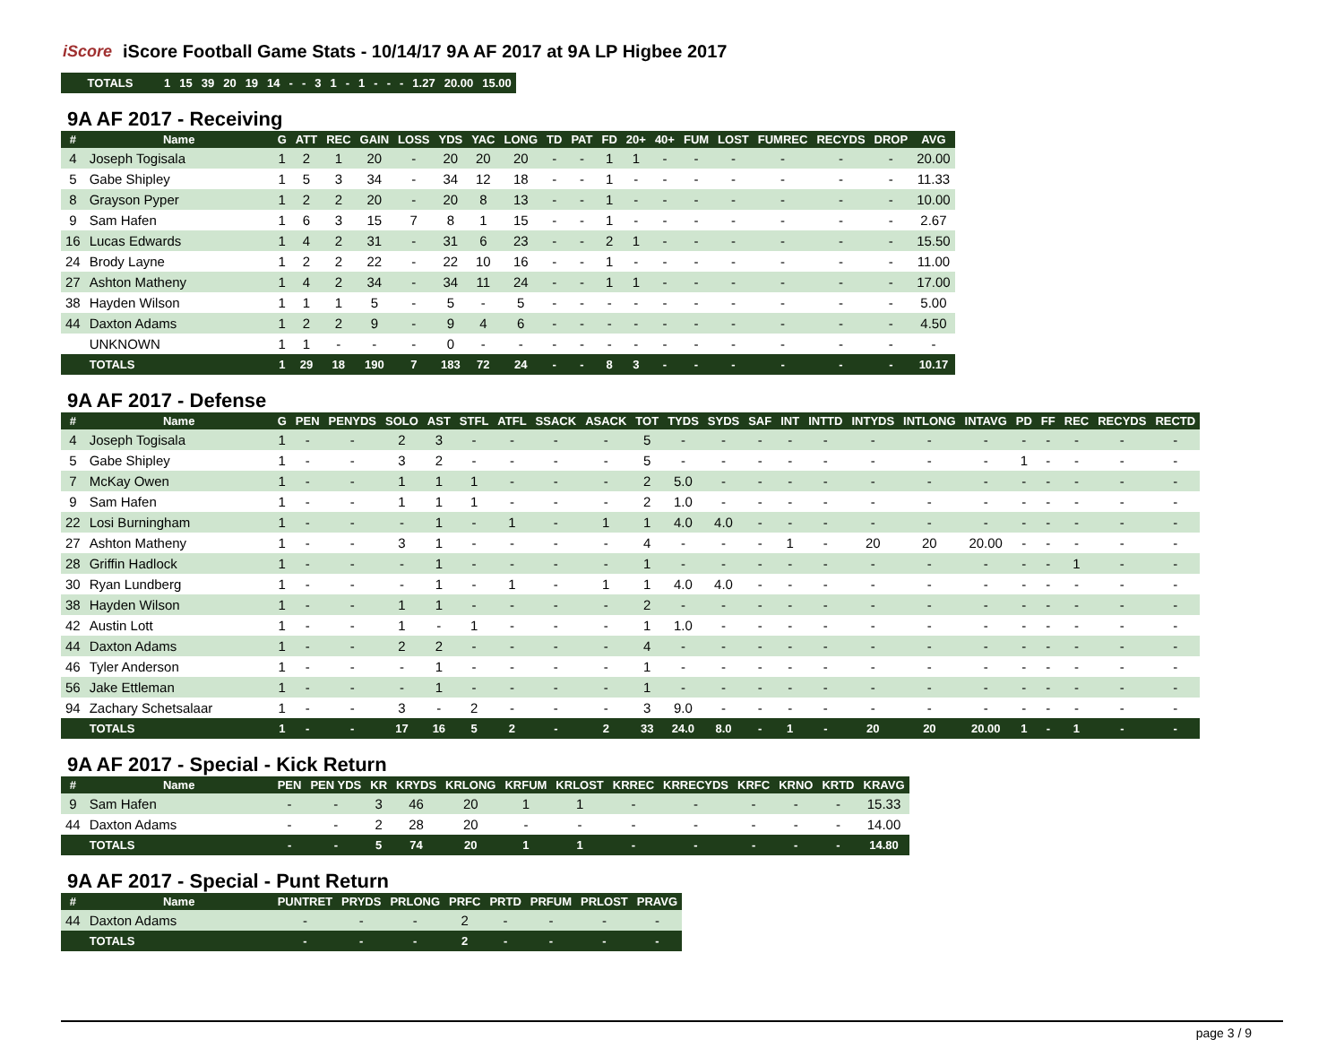iScore iScore Football Game Stats - 10/14/17 9A AF 2017 at 9A LP Higbee 2017
| TOTALS | 1 | 15 | 39 | 20 | 19 | 14 | - | - | 3 | 1 | - | 1 | - | - | - | 1.27 | 20.00 | 15.00 |
9A AF 2017 - Receiving
| # | Name | G | ATT | REC | GAIN | LOSS | YDS | YAC | LONG | TD | PAT | FD | 20+ | 40+ | FUM | LOST | FUMREC | RECYDS | DROP | AVG |
| --- | --- | --- | --- | --- | --- | --- | --- | --- | --- | --- | --- | --- | --- | --- | --- | --- | --- | --- | --- | --- |
| 4 | Joseph Togisala | 1 | 2 | 1 | 20 | - | 20 | 20 | 20 | - | - | 1 | 1 | - | - | - | - | - | - | 20.00 |
| 5 | Gabe Shipley | 1 | 5 | 3 | 34 | - | 34 | 12 | 18 | - | - | 1 | - | - | - | - | - | - | - | 11.33 |
| 8 | Grayson Pyper | 1 | 2 | 2 | 20 | - | 20 | 8 | 13 | - | - | 1 | - | - | - | - | - | - | - | 10.00 |
| 9 | Sam Hafen | 1 | 6 | 3 | 15 | 7 | 8 | 1 | 15 | - | - | 1 | - | - | - | - | - | - | - | 2.67 |
| 16 | Lucas Edwards | 1 | 4 | 2 | 31 | - | 31 | 6 | 23 | - | - | 2 | 1 | - | - | - | - | - | - | 15.50 |
| 24 | Brody Layne | 1 | 2 | 2 | 22 | - | 22 | 10 | 16 | - | - | 1 | - | - | - | - | - | - | - | 11.00 |
| 27 | Ashton Matheny | 1 | 4 | 2 | 34 | - | 34 | 11 | 24 | - | - | 1 | 1 | - | - | - | - | - | - | 17.00 |
| 38 | Hayden Wilson | 1 | 1 | 1 | 5 | - | 5 | - | 5 | - | - | - | - | - | - | - | - | - | - | 5.00 |
| 44 | Daxton Adams | 1 | 2 | 2 | 9 | - | 9 | 4 | 6 | - | - | - | - | - | - | - | - | - | - | 4.50 |
| | UNKNOWN | 1 | 1 | - | - | - | 0 | - | - | - | - | - | - | - | - | - | - | - | - | - |
| | TOTALS | 1 | 29 | 18 | 190 | 7 | 183 | 72 | 24 | - | - | 8 | 3 | - | - | - | - | - | - | 10.17 |
9A AF 2017 - Defense
| # | Name | G | PEN | PENYDS | SOLO | AST | STFL | ATFL | SSACK | ASACK | TOT | TYDS | SYDS | SAF | INT | INTTD | INTYDS | INTLONG | INTAVG | PD | FF | REC | RECYDS | RECTD |
| --- | --- | --- | --- | --- | --- | --- | --- | --- | --- | --- | --- | --- | --- | --- | --- | --- | --- | --- | --- | --- | --- | --- | --- | --- |
| 4 | Joseph Togisala | 1 | - | - | 2 | 3 | - | - | - | - | 5 | - | - | - | - | - | - | - | - | - | - | - | - | - |
| 5 | Gabe Shipley | 1 | - | - | 3 | 2 | - | - | - | - | 5 | - | - | - | - | - | - | - | - | 1 | - | - | - | - |
| 7 | McKay Owen | 1 | - | - | 1 | 1 | 1 | - | - | - | 2 | 5.0 | - | - | - | - | - | - | - | - | - | - | - | - |
| 9 | Sam Hafen | 1 | - | - | 1 | 1 | 1 | - | - | - | 2 | 1.0 | - | - | - | - | - | - | - | - | - | - | - | - |
| 22 | Losi Burningham | 1 | - | - | - | 1 | - | 1 | - | 1 | 1 | 4.0 | 4.0 | - | - | - | - | - | - | - | - | - | - | - |
| 27 | Ashton Matheny | 1 | - | - | 3 | 1 | - | - | - | - | 4 | - | - | - | 1 | - | 20 | 20 | 20.00 | - | - | - | - | - |
| 28 | Griffin Hadlock | 1 | - | - | - | 1 | - | - | - | - | 1 | - | - | - | - | - | - | - | - | - | - | 1 | - | - |
| 30 | Ryan Lundberg | 1 | - | - | - | 1 | - | 1 | - | 1 | 1 | 4.0 | 4.0 | - | - | - | - | - | - | - | - | - | - | - |
| 38 | Hayden Wilson | 1 | - | - | 1 | 1 | - | - | - | - | 2 | - | - | - | - | - | - | - | - | - | - | - | - | - |
| 42 | Austin Lott | 1 | - | - | 1 | - | 1 | - | - | - | 1 | 1.0 | - | - | - | - | - | - | - | - | - | - | - | - |
| 44 | Daxton Adams | 1 | - | - | 2 | 2 | - | - | - | - | 4 | - | - | - | - | - | - | - | - | - | - | - | - | - |
| 46 | Tyler Anderson | 1 | - | - | - | 1 | - | - | - | - | 1 | - | - | - | - | - | - | - | - | - | - | - | - | - |
| 56 | Jake Ettleman | 1 | - | - | - | 1 | - | - | - | - | 1 | - | - | - | - | - | - | - | - | - | - | - | - | - |
| 94 | Zachary Schetsalaar | 1 | - | - | 3 | - | 2 | - | - | - | 3 | 9.0 | - | - | - | - | - | - | - | - | - | - | - | - |
| | TOTALS | 1 | - | - | 17 | 16 | 5 | 2 | - | 2 | 33 | 24.0 | 8.0 | - | 1 | - | 20 | 20 | 20.00 | 1 | - | 1 | - | - |
9A AF 2017 - Special - Kick Return
| # | Name | PEN | PEN YDS | KR | KRYDS | KRLONG | KRFUM | KRLOST | KRREC | KRRECYDS | KRFC | KRNO | KRTD | KRAVG |
| --- | --- | --- | --- | --- | --- | --- | --- | --- | --- | --- | --- | --- | --- | --- |
| 9 | Sam Hafen | - | - | 3 | 46 | 20 | 1 | 1 | - | - | - | - | - | 15.33 |
| 44 | Daxton Adams | - | - | 2 | 28 | 20 | - | - | - | - | - | - | - | 14.00 |
| | TOTALS | - | - | 5 | 74 | 20 | 1 | 1 | - | - | - | - | - | 14.80 |
9A AF 2017 - Special - Punt Return
| # | Name | PUNTRET | PRYDS | PRLONG | PRFC | PRTD | PRFUM | PRLOST | PRAVG |
| --- | --- | --- | --- | --- | --- | --- | --- | --- | --- |
| 44 | Daxton Adams | - | - | - | 2 | - | - | - | - |
| | TOTALS | - | - | - | 2 | - | - | - | - |
page 3 / 9